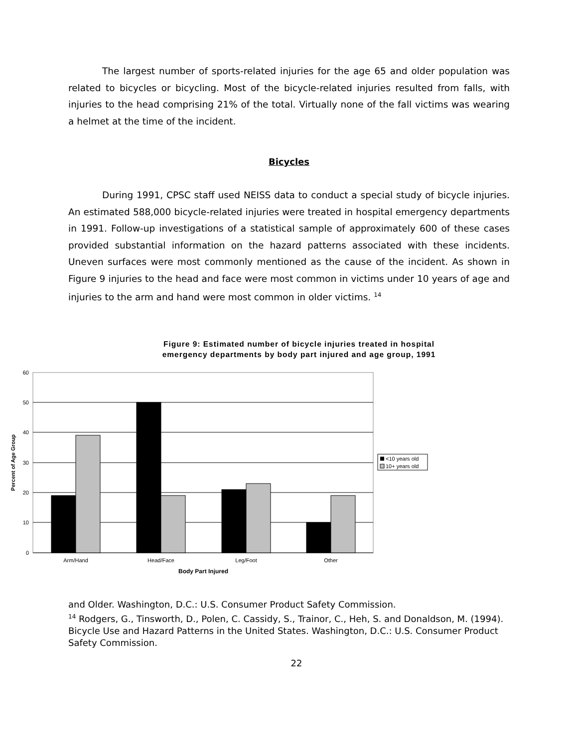The largest number of sports-related injuries for the age 65 and older population was related to bicycles or bicycling. Most of the bicycle-related injuries resulted from falls, with injuries to the head comprising 21% of the total. Virtually none of the fall victims was wearing a helmet at the time of the incident.
Bicycles
During 1991, CPSC staff used NEISS data to conduct a special study of bicycle injuries. An estimated 588,000 bicycle-related injuries were treated in hospital emergency departments in 1991. Follow-up investigations of a statistical sample of approximately 600 of these cases provided substantial information on the hazard patterns associated with these incidents. Uneven surfaces were most commonly mentioned as the cause of the incident. As shown in Figure 9 injuries to the head and face were most common in victims under 10 years of age and injuries to the arm and hand were most common in older victims. <sup>14</sup>
Figure 9: Estimated number of bicycle injuries treated in hospital
emergency departments by body part injured and age group, 1991
60
50
40
30
20
10
0
Arm/Hand
Head/Face
Leg/Foot
Other
Body Part Injured
Percent of Age Group
<10 years old
10+ years old
and Older. Washington, D.C.: U.S. Consumer Product Safety Commission.
<sup>14</sup> Rodgers, G., Tinsworth, D., Polen, C. Cassidy, S., Trainor, C., Heh, S. and Donaldson, M. (1994). Bicycle Use and Hazard Patterns in the United States. Washington, D.C.: U.S. Consumer Product Safety Commission.
22